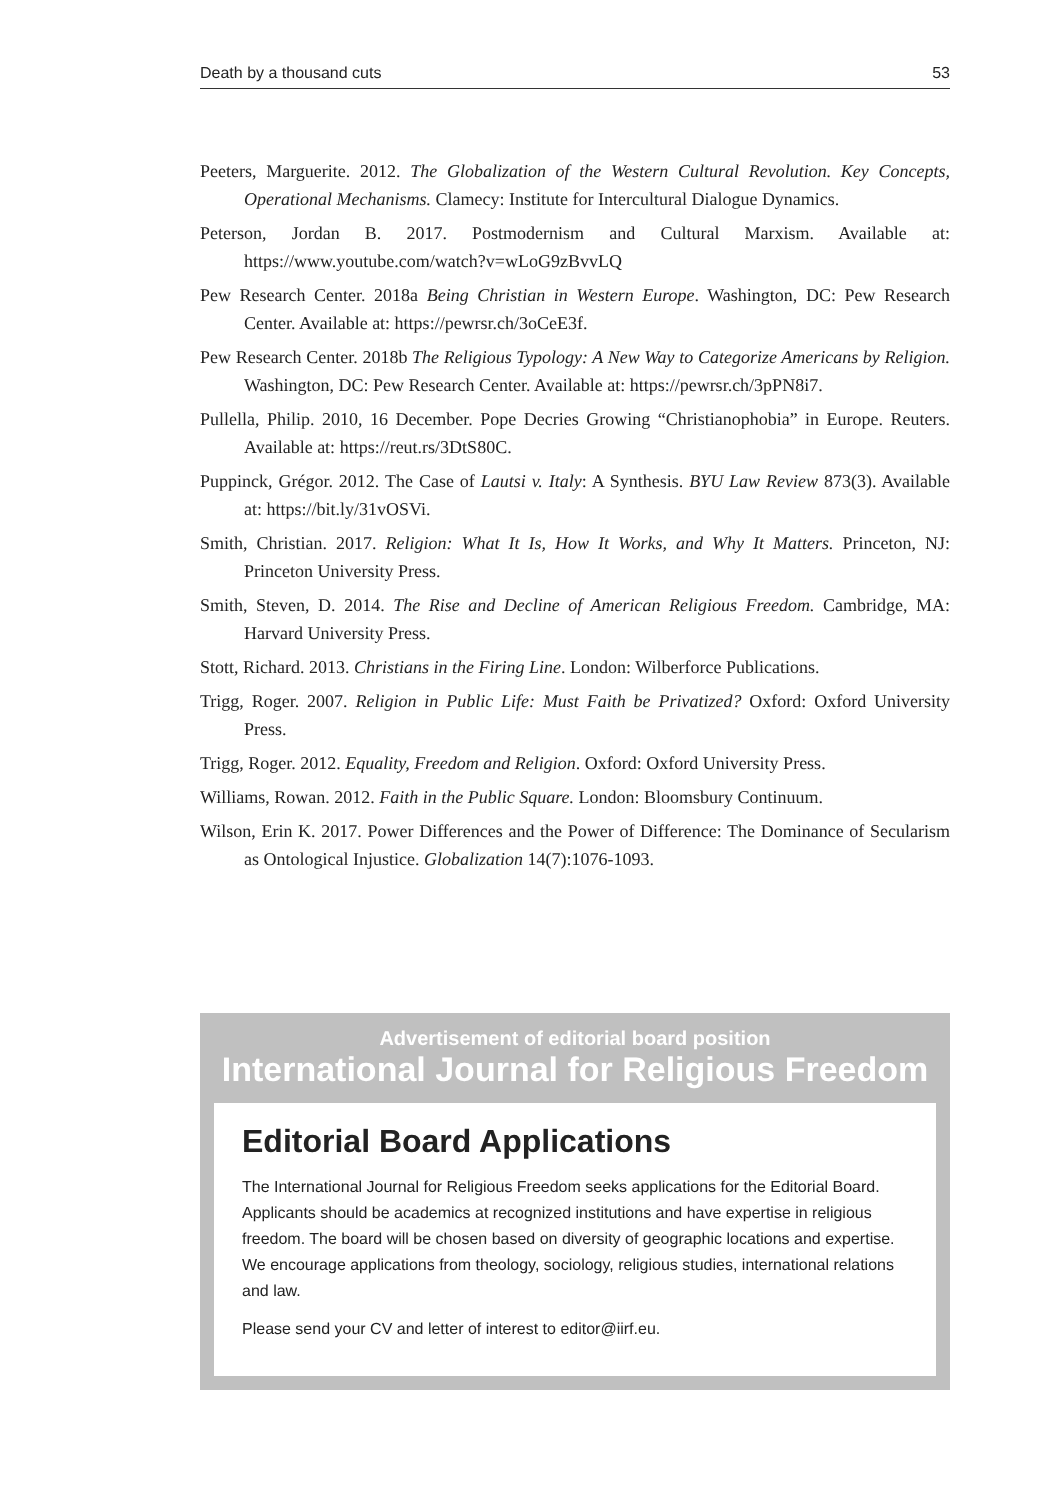Death by a thousand cuts 53
Peeters, Marguerite. 2012. The Globalization of the Western Cultural Revolution. Key Concepts, Operational Mechanisms. Clamecy: Institute for Intercultural Dialogue Dynamics.
Peterson, Jordan B. 2017. Postmodernism and Cultural Marxism. Available at: https://www.youtube.com/watch?v=wLoG9zBvvLQ
Pew Research Center. 2018a Being Christian in Western Europe. Washington, DC: Pew Research Center. Available at: https://pewrsr.ch/3oCeE3f.
Pew Research Center. 2018b The Religious Typology: A New Way to Categorize Americans by Religion. Washington, DC: Pew Research Center. Available at: https://pewrsr.ch/3pPN8i7.
Pullella, Philip. 2010, 16 December. Pope Decries Growing “Christianophobia” in Europe. Reuters. Available at: https://reut.rs/3DtS80C.
Puppinck, Grégor. 2012. The Case of Lautsi v. Italy: A Synthesis. BYU Law Review 873(3). Available at: https://bit.ly/31vOSVi.
Smith, Christian. 2017. Religion: What It Is, How It Works, and Why It Matters. Princeton, NJ: Princeton University Press.
Smith, Steven, D. 2014. The Rise and Decline of American Religious Freedom. Cambridge, MA: Harvard University Press.
Stott, Richard. 2013. Christians in the Firing Line. London: Wilberforce Publications.
Trigg, Roger. 2007. Religion in Public Life: Must Faith be Privatized? Oxford: Oxford University Press.
Trigg, Roger. 2012. Equality, Freedom and Religion. Oxford: Oxford University Press.
Williams, Rowan. 2012. Faith in the Public Square. London: Bloomsbury Continuum.
Wilson, Erin K. 2017. Power Differences and the Power of Difference: The Dominance of Secularism as Ontological Injustice. Globalization 14(7):1076-1093.
Advertisement of editorial board position
International Journal for Religious Freedom
Editorial Board Applications
The International Journal for Religious Freedom seeks applications for the Editorial Board. Applicants should be academics at recognized institutions and have expertise in religious freedom. The board will be chosen based on diversity of geographic locations and expertise. We encourage applications from theology, sociology, religious studies, international relations and law.
Please send your CV and letter of interest to editor@iirf.eu.